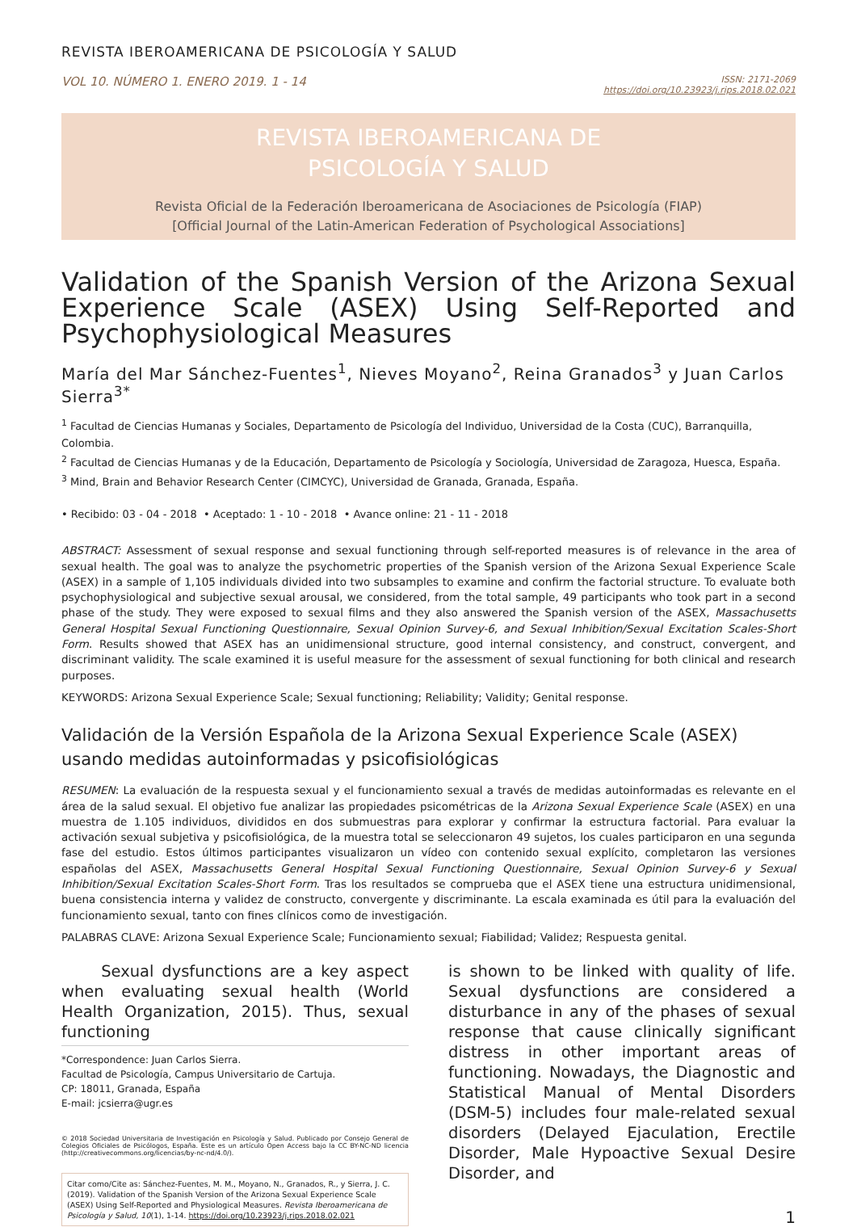REVISTA IBEROAMERICANA DE PSICOLOGÍA Y SALUD
VOL 10. NÚMERO 1. ENERO 2019. 1 - 14
ISSN: 2171-2069
https://doi.org/10.23923/j.rips.2018.02.021
REVISTA IBEROAMERICANA DE
PSICOLOGÍA Y SALUD
Revista Oficial de la Federación Iberoamericana de Asociaciones de Psicología (FIAP)
[Official Journal of the Latin-American Federation of Psychological Associations]
Validation of the Spanish Version of the Arizona Sexual Experience Scale (ASEX) Using Self-Reported and Psychophysiological Measures
María del Mar Sánchez-Fuentes<sup>1</sup>, Nieves Moyano<sup>2</sup>, Reina Granados<sup>3</sup> y Juan Carlos Sierra<sup>3*</sup>
<sup>1</sup> Facultad de Ciencias Humanas y Sociales, Departamento de Psicología del Individuo, Universidad de la Costa (CUC), Barranquilla, Colombia.
<sup>2</sup> Facultad de Ciencias Humanas y de la Educación, Departamento de Psicología y Sociología, Universidad de Zaragoza, Huesca, España.
<sup>3</sup> Mind, Brain and Behavior Research Center (CIMCYC), Universidad de Granada, Granada, España.
• Recibido: 03 - 04 - 2018 • Aceptado: 1 - 10 - 2018 • Avance online: 21 - 11 - 2018
ABSTRACT: Assessment of sexual response and sexual functioning through self-reported measures is of relevance in the area of sexual health. The goal was to analyze the psychometric properties of the Spanish version of the Arizona Sexual Experience Scale (ASEX) in a sample of 1,105 individuals divided into two subsamples to examine and confirm the factorial structure. To evaluate both psychophysiological and subjective sexual arousal, we considered, from the total sample, 49 participants who took part in a second phase of the study. They were exposed to sexual films and they also answered the Spanish version of the ASEX, Massachusetts General Hospital Sexual Functioning Questionnaire, Sexual Opinion Survey-6, and Sexual Inhibition/Sexual Excitation Scales-Short Form. Results showed that ASEX has an unidimensional structure, good internal consistency, and construct, convergent, and discriminant validity. The scale examined it is useful measure for the assessment of sexual functioning for both clinical and research purposes.
KEYWORDS: Arizona Sexual Experience Scale; Sexual functioning; Reliability; Validity; Genital response.
Validación de la Versión Española de la Arizona Sexual Experience Scale (ASEX) usando medidas autoinformadas y psicofisiológicas
RESUMEN: La evaluación de la respuesta sexual y el funcionamiento sexual a través de medidas autoinformadas es relevante en el área de la salud sexual. El objetivo fue analizar las propiedades psicométricas de la Arizona Sexual Experience Scale (ASEX) en una muestra de 1.105 individuos, divididos en dos submuestras para explorar y confirmar la estructura factorial. Para evaluar la activación sexual subjetiva y psicofisiológica, de la muestra total se seleccionaron 49 sujetos, los cuales participaron en una segunda fase del estudio. Estos últimos participantes visualizaron un vídeo con contenido sexual explícito, completaron las versiones españolas del ASEX, Massachusetts General Hospital Sexual Functioning Questionnaire, Sexual Opinion Survey-6 y Sexual Inhibition/Sexual Excitation Scales-Short Form. Tras los resultados se comprueba que el ASEX tiene una estructura unidimensional, buena consistencia interna y validez de constructo, convergente y discriminante. La escala examinada es útil para la evaluación del funcionamiento sexual, tanto con fines clínicos como de investigación.
PALABRAS CLAVE: Arizona Sexual Experience Scale; Funcionamiento sexual; Fiabilidad; Validez; Respuesta genital.
Sexual dysfunctions are a key aspect when evaluating sexual health (World Health Organization, 2015). Thus, sexual functioning
*Correspondence: Juan Carlos Sierra.
Facultad de Psicología, Campus Universitario de Cartuja.
CP: 18011, Granada, España
E-mail: jcsierra@ugr.es
© 2018 Sociedad Universitaria de Investigación en Psicología y Salud. Publicado por Consejo General de Colegios Oficiales de Psicólogos, España. Este es un artículo Open Access bajo la CC BY-NC-ND licencia (http://creativecommons.org/licencias/by-nc-nd/4.0/).
Citar como/Cite as: Sánchez-Fuentes, M. M., Moyano, N., Granados, R., y Sierra, J. C. (2019). Validation of the Spanish Version of the Arizona Sexual Experience Scale (ASEX) Using Self-Reported and Physiological Measures. Revista Iberoamericana de Psicología y Salud, 10(1), 1-14. https://doi.org/10.23923/j.rips.2018.02.021
is shown to be linked with quality of life. Sexual dysfunctions are considered a disturbance in any of the phases of sexual response that cause clinically significant distress in other important areas of functioning. Nowadays, the Diagnostic and Statistical Manual of Mental Disorders (DSM-5) includes four male-related sexual disorders (Delayed Ejaculation, Erectile Disorder, Male Hypoactive Sexual Desire Disorder, and
1